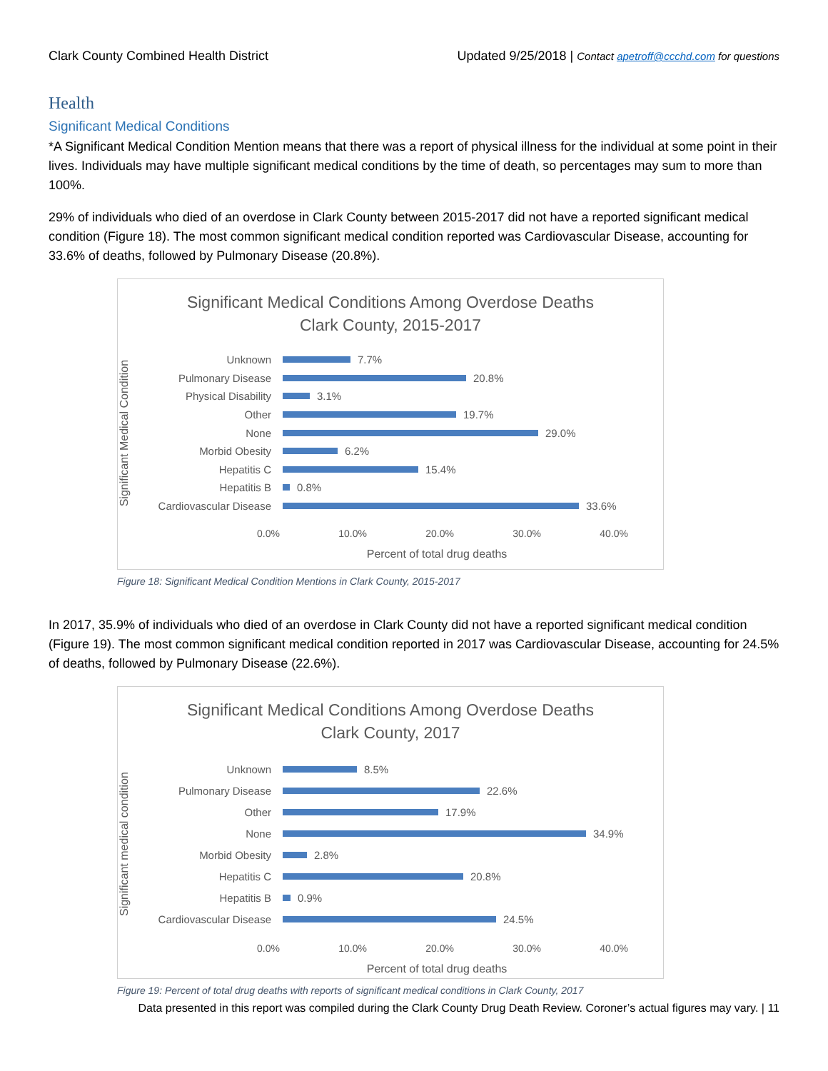Clark County Combined Health District Updated 9/25/2018 | Contact apetroff@ccchd.com for questions
Health
Significant Medical Conditions
*A Significant Medical Condition Mention means that there was a report of physical illness for the individual at some point in their lives. Individuals may have multiple significant medical conditions by the time of death, so percentages may sum to more than 100%.
29% of individuals who died of an overdose in Clark County between 2015-2017 did not have a reported significant medical condition (Figure 18). The most common significant medical condition reported was Cardiovascular Disease, accounting for 33.6% of deaths, followed by Pulmonary Disease (20.8%).
Significant Medical Conditions Among Overdose Deaths
Clark County, 2015-2017
Significant Medical Condition
Unknown 7.7%
Pulmonary Disease 20.8%
Physical Disability 3.1%
Other 19.7%
None 29.0%
Morbid Obesity 6.2%
Hepatitis C 15.4%
Hepatitis B 0.8%
Cardiovascular Disease 33.6%
0.0% 10.0% 20.0% 30.0% 40.0%
Percent of total drug deaths
Figure 18: Significant Medical Condition Mentions in Clark County, 2015-2017
In 2017, 35.9% of individuals who died of an overdose in Clark County did not have a reported significant medical condition (Figure 19). The most common significant medical condition reported in 2017 was Cardiovascular Disease, accounting for 24.5% of deaths, followed by Pulmonary Disease (22.6%).
Significant Medical Conditions Among Overdose Deaths
Clark County, 2017
Significant medical condition
Unknown 8.5%
Pulmonary Disease 22.6%
Other 17.9%
None 34.9%
Morbid Obesity 2.8%
Hepatitis C 20.8%
Hepatitis B 0.9%
Cardiovascular Disease 24.5%
0.0% 10.0% 20.0% 30.0% 40.0%
Percent of total drug deaths
Figure 19: Percent of total drug deaths with reports of significant medical conditions in Clark County, 2017
Data presented in this report was compiled during the Clark County Drug Death Review. Coroner’s actual figures may vary. | 11